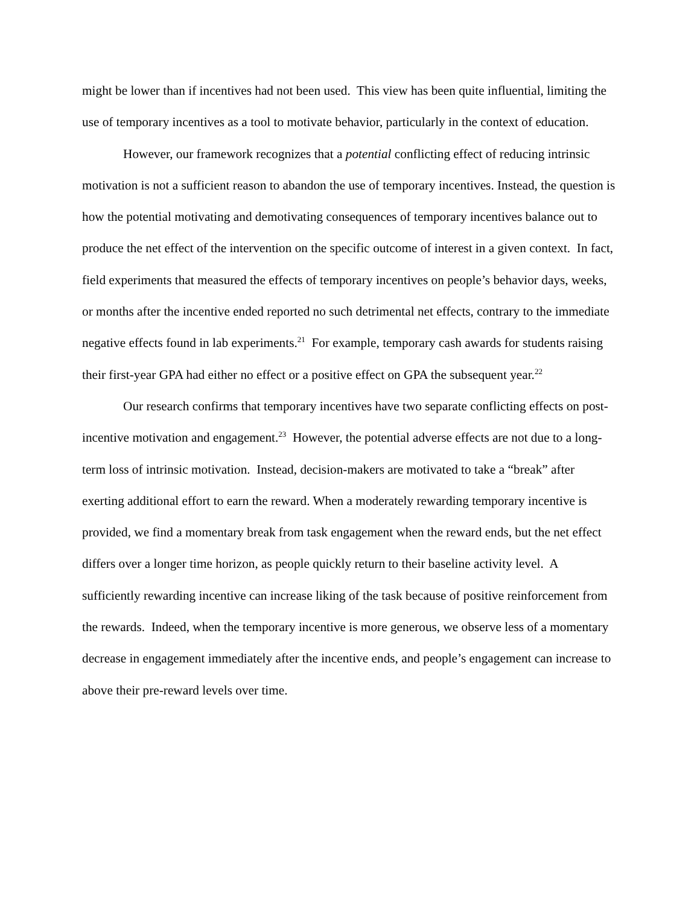might be lower than if incentives had not been used. This view has been quite influential, limiting the use of temporary incentives as a tool to motivate behavior, particularly in the context of education.
However, our framework recognizes that a potential conflicting effect of reducing intrinsic motivation is not a sufficient reason to abandon the use of temporary incentives. Instead, the question is how the potential motivating and demotivating consequences of temporary incentives balance out to produce the net effect of the intervention on the specific outcome of interest in a given context. In fact, field experiments that measured the effects of temporary incentives on people’s behavior days, weeks, or months after the incentive ended reported no such detrimental net effects, contrary to the immediate negative effects found in lab experiments.<sup>21</sup> For example, temporary cash awards for students raising their first-year GPA had either no effect or a positive effect on GPA the subsequent year.<sup>22</sup>
Our research confirms that temporary incentives have two separate conflicting effects on post-incentive motivation and engagement.<sup>23</sup> However, the potential adverse effects are not due to a long-term loss of intrinsic motivation. Instead, decision-makers are motivated to take a “break” after exerting additional effort to earn the reward. When a moderately rewarding temporary incentive is provided, we find a momentary break from task engagement when the reward ends, but the net effect differs over a longer time horizon, as people quickly return to their baseline activity level. A sufficiently rewarding incentive can increase liking of the task because of positive reinforcement from the rewards. Indeed, when the temporary incentive is more generous, we observe less of a momentary decrease in engagement immediately after the incentive ends, and people’s engagement can increase to above their pre-reward levels over time.